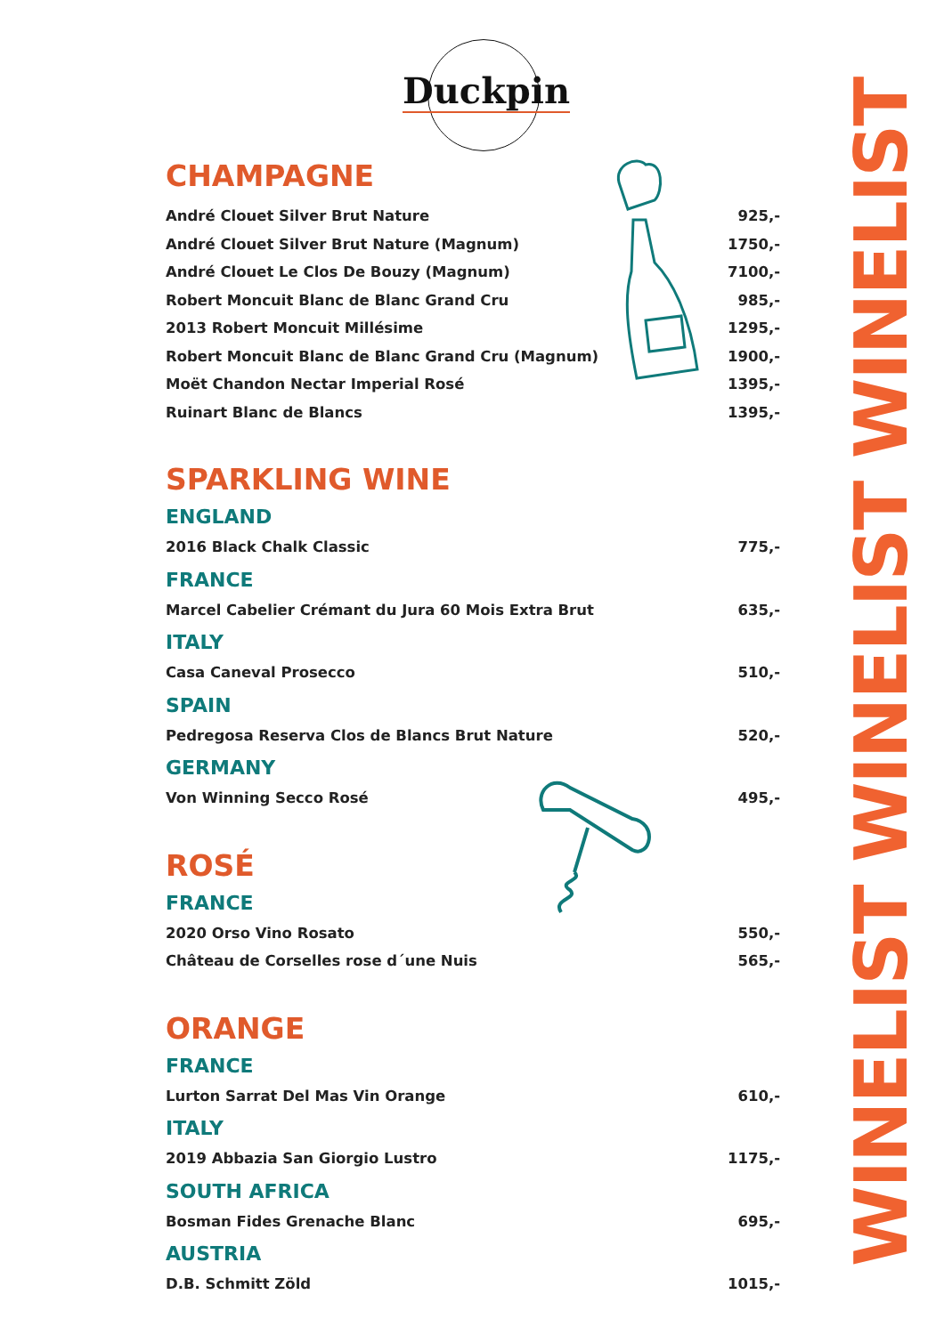Duckpin
WINELIST WINELIST WINELIST
CHAMPAGNE
André Clouet Silver Brut Nature 925,-
André Clouet Silver Brut Nature (Magnum) 1750,-
André Clouet Le Clos De Bouzy (Magnum) 7100,-
Robert Moncuit Blanc de Blanc Grand Cru 985,-
2013 Robert Moncuit Millésime 1295,-
Robert Moncuit Blanc de Blanc Grand Cru (Magnum) 1900,-
Moët Chandon Nectar Imperial Rosé 1395,-
Ruinart Blanc de Blancs 1395,-
SPARKLING WINE
ENGLAND
2016 Black Chalk Classic 775,-
FRANCE
Marcel Cabelier Crémant du Jura 60 Mois Extra Brut 635,-
ITALY
Casa Caneval Prosecco 510,-
SPAIN
Pedregosa Reserva Clos de Blancs Brut Nature 520,-
GERMANY
Von Winning Secco Rosé 495,-
ROSÉ
FRANCE
2020 Orso Vino Rosato 550,-
Château de Corselles rose d´une Nuis 565,-
ORANGE
FRANCE
Lurton Sarrat Del Mas Vin Orange 610,-
ITALY
2019 Abbazia San Giorgio Lustro 1175,-
SOUTH AFRICA
Bosman Fides Grenache Blanc 695,-
AUSTRIA
D.B. Schmitt Zöld 1015,-